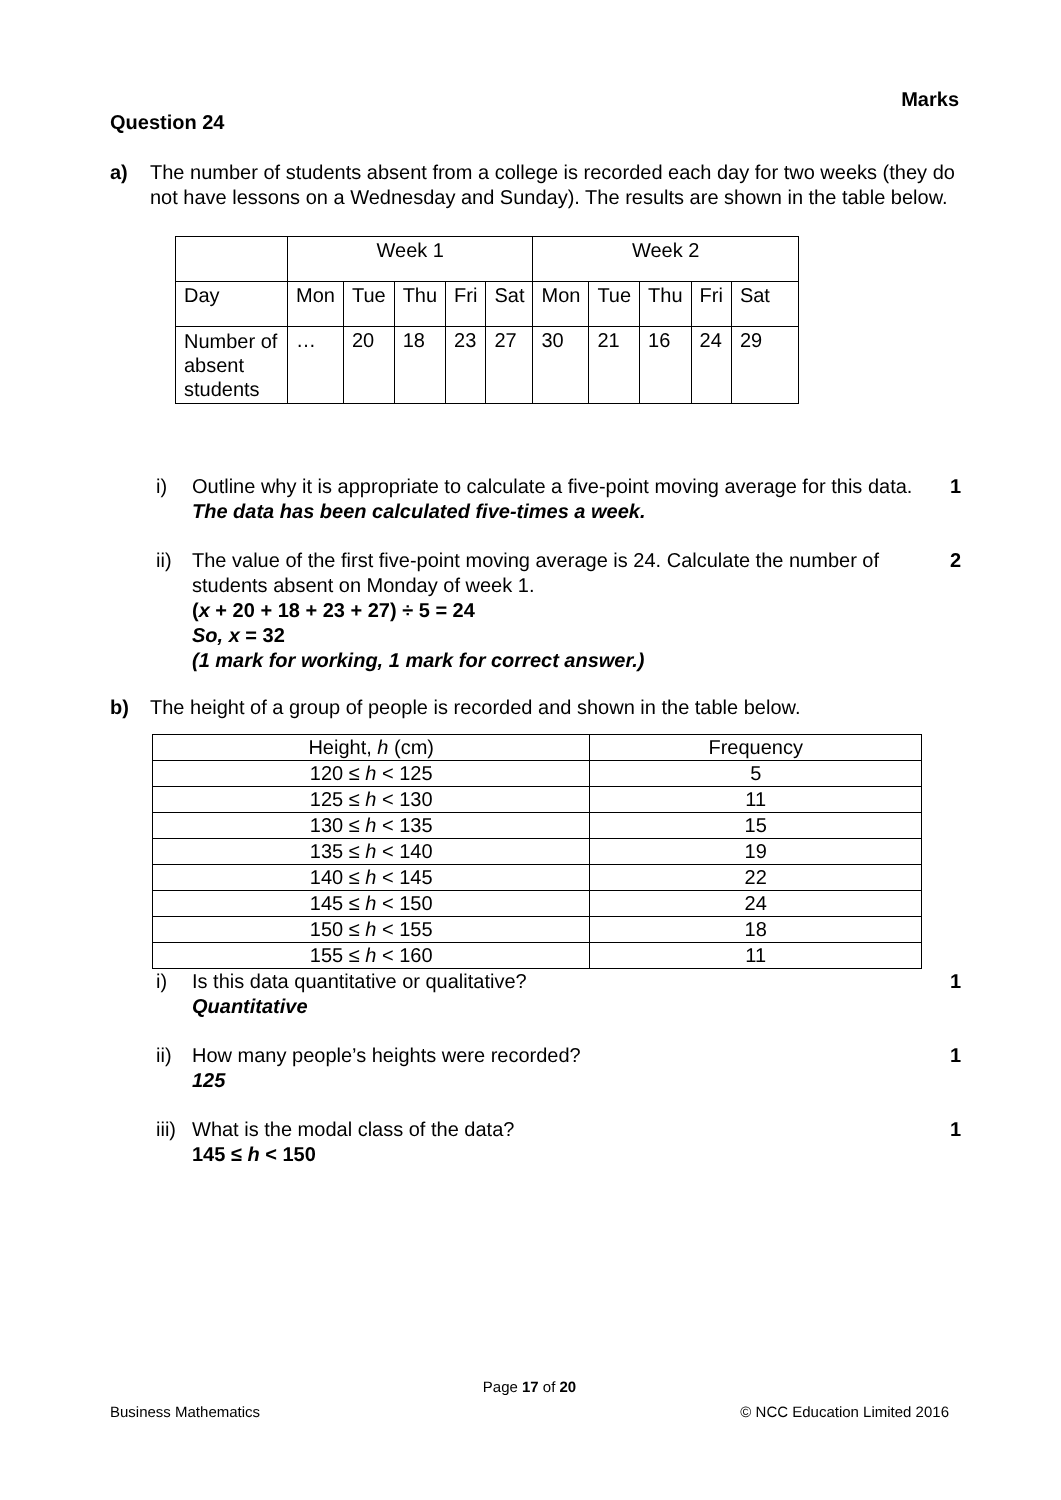Marks
Question 24
a) The number of students absent from a college is recorded each day for two weeks (they do not have lessons on a Wednesday and Sunday). The results are shown in the table below.
| | Week 1 | | | | | Week 2 | | | | |
| Day | Mon | Tue | Thu | Fri | Sat | Mon | Tue | Thu | Fri | Sat |
| Number of absent students | … | 20 | 18 | 23 | 27 | 30 | 21 | 16 | 24 | 29 |
i) Outline why it is appropriate to calculate a five-point moving average for this data.
The data has been calculated five-times a week.
1
ii) The value of the first five-point moving average is 24. Calculate the number of students absent on Monday of week 1.
(x + 20 + 18 + 23 + 27) ÷ 5 = 24
So, x = 32
(1 mark for working, 1 mark for correct answer.)
2
b) The height of a group of people is recorded and shown in the table below.
| Height, h (cm) | Frequency |
| --- | --- |
| 120 ≤ h < 125 | 5 |
| 125 ≤ h < 130 | 11 |
| 130 ≤ h < 135 | 15 |
| 135 ≤ h < 140 | 19 |
| 140 ≤ h < 145 | 22 |
| 145 ≤ h < 150 | 24 |
| 150 ≤ h < 155 | 18 |
| 155 ≤ h < 160 | 11 |
i) Is this data quantitative or qualitative?
Quantitative
1
ii) How many people’s heights were recorded?
125
1
iii)
What is the modal class of the data?
145 ≤ h < 150
1
Page 17 of 20
Business Mathematics © NCC Education Limited 2016